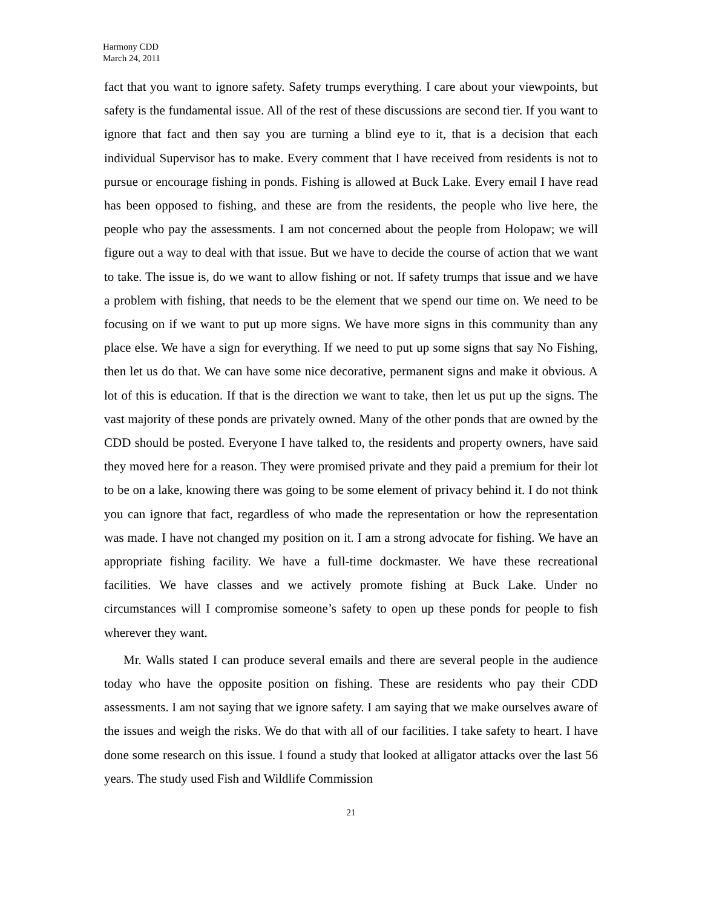Harmony CDD
March 24, 2011
fact that you want to ignore safety. Safety trumps everything. I care about your viewpoints, but safety is the fundamental issue. All of the rest of these discussions are second tier. If you want to ignore that fact and then say you are turning a blind eye to it, that is a decision that each individual Supervisor has to make. Every comment that I have received from residents is not to pursue or encourage fishing in ponds. Fishing is allowed at Buck Lake. Every email I have read has been opposed to fishing, and these are from the residents, the people who live here, the people who pay the assessments. I am not concerned about the people from Holopaw; we will figure out a way to deal with that issue. But we have to decide the course of action that we want to take. The issue is, do we want to allow fishing or not. If safety trumps that issue and we have a problem with fishing, that needs to be the element that we spend our time on. We need to be focusing on if we want to put up more signs. We have more signs in this community than any place else. We have a sign for everything. If we need to put up some signs that say No Fishing, then let us do that. We can have some nice decorative, permanent signs and make it obvious. A lot of this is education. If that is the direction we want to take, then let us put up the signs. The vast majority of these ponds are privately owned. Many of the other ponds that are owned by the CDD should be posted. Everyone I have talked to, the residents and property owners, have said they moved here for a reason. They were promised private and they paid a premium for their lot to be on a lake, knowing there was going to be some element of privacy behind it. I do not think you can ignore that fact, regardless of who made the representation or how the representation was made. I have not changed my position on it. I am a strong advocate for fishing. We have an appropriate fishing facility. We have a full-time dockmaster. We have these recreational facilities. We have classes and we actively promote fishing at Buck Lake. Under no circumstances will I compromise someone’s safety to open up these ponds for people to fish wherever they want.
Mr. Walls stated I can produce several emails and there are several people in the audience today who have the opposite position on fishing. These are residents who pay their CDD assessments. I am not saying that we ignore safety. I am saying that we make ourselves aware of the issues and weigh the risks. We do that with all of our facilities. I take safety to heart. I have done some research on this issue. I found a study that looked at alligator attacks over the last 56 years. The study used Fish and Wildlife Commission
21